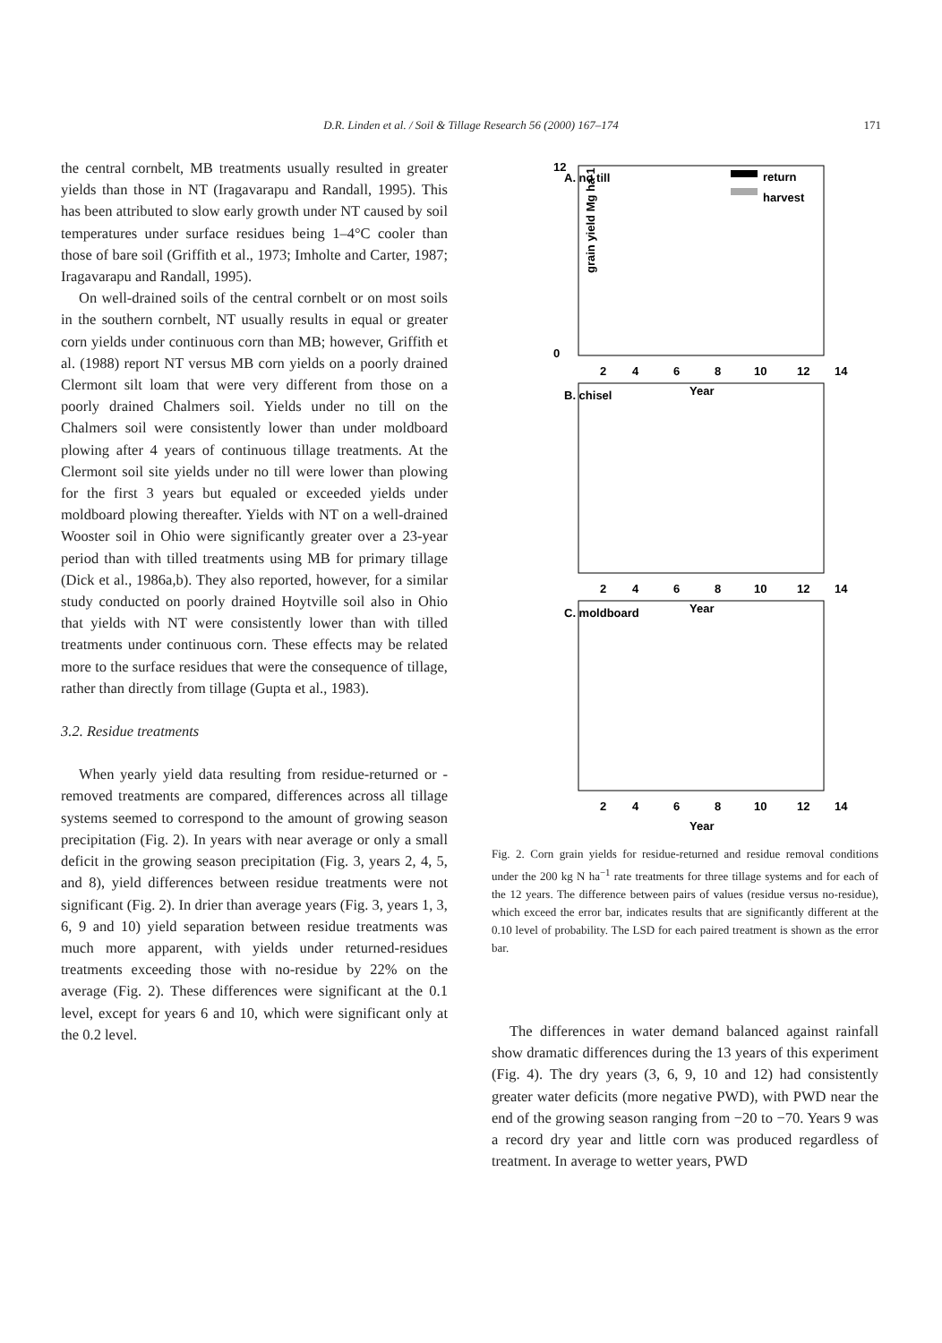D.R. Linden et al. / Soil & Tillage Research 56 (2000) 167–174
171
the central cornbelt, MB treatments usually resulted in greater yields than those in NT (Iragavarapu and Randall, 1995). This has been attributed to slow early growth under NT caused by soil temperatures under surface residues being 1–4°C cooler than those of bare soil (Griffith et al., 1973; Imholte and Carter, 1987; Iragavarapu and Randall, 1995).
On well-drained soils of the central cornbelt or on most soils in the southern cornbelt, NT usually results in equal or greater corn yields under continuous corn than MB; however, Griffith et al. (1988) report NT versus MB corn yields on a poorly drained Clermont silt loam that were very different from those on a poorly drained Chalmers soil. Yields under no till on the Chalmers soil were consistently lower than under moldboard plowing after 4 years of continuous tillage treatments. At the Clermont soil site yields under no till were lower than plowing for the first 3 years but equaled or exceeded yields under moldboard plowing thereafter. Yields with NT on a well-drained Wooster soil in Ohio were significantly greater over a 23-year period than with tilled treatments using MB for primary tillage (Dick et al., 1986a,b). They also reported, however, for a similar study conducted on poorly drained Hoytville soil also in Ohio that yields with NT were consistently lower than with tilled treatments under continuous corn. These effects may be related more to the surface residues that were the consequence of tillage, rather than directly from tillage (Gupta et al., 1983).
3.2. Residue treatments
When yearly yield data resulting from residue-returned or -removed treatments are compared, differences across all tillage systems seemed to correspond to the amount of growing season precipitation (Fig. 2). In years with near average or only a small deficit in the growing season precipitation (Fig. 3, years 2, 4, 5, and 8), yield differences between residue treatments were not significant (Fig. 2). In drier than average years (Fig. 3, years 1, 3, 6, 9 and 10) yield separation between residue treatments was much more apparent, with yields under returned-residues treatments exceeding those with no-residue by 22% on the average (Fig. 2). These differences were significant at the 0.1 level, except for years 6 and 10, which were significant only at the 0.2 level.
A. no till
12
0
grain yield Mg ha-1
return
harvest
2
4
6
8
10
12
14
Year
B. chisel
2
4
6
8
10
12
14
Year
C. moldboard
2
4
6
8
10
12
14
Year
Fig. 2. Corn grain yields for residue-returned and residue removal conditions under the 200 kg N ha<sup>−1</sup> rate treatments for three tillage systems and for each of the 12 years. The difference between pairs of values (residue versus no-residue), which exceed the error bar, indicates results that are significantly different at the 0.10 level of probability. The LSD for each paired treatment is shown as the error bar.
The differences in water demand balanced against rainfall show dramatic differences during the 13 years of this experiment (Fig. 4). The dry years (3, 6, 9, 10 and 12) had consistently greater water deficits (more negative PWD), with PWD near the end of the growing season ranging from −20 to −70. Years 9 was a record dry year and little corn was produced regardless of treatment. In average to wetter years, PWD